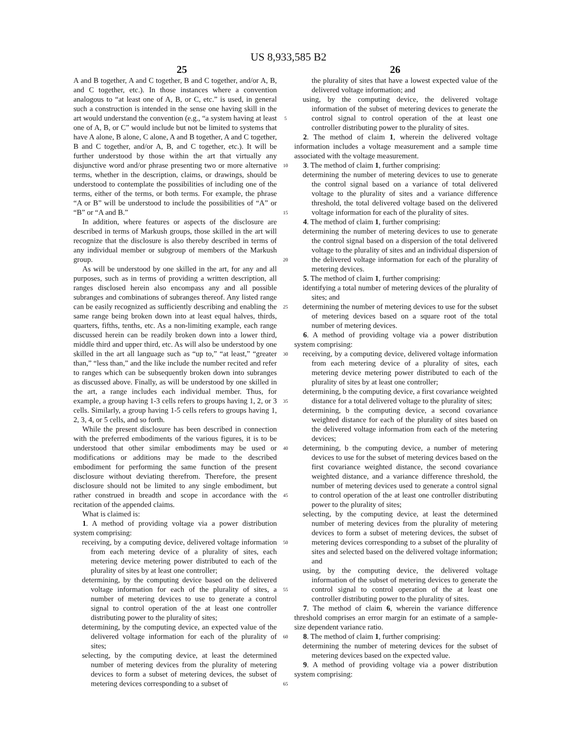US 8,933,585 B2
25 26
A and B together, A and C together, B and C together, and/or A, B, and C together, etc.). In those instances where a convention analogous to “at least one of A, B, or C, etc.” is used, in general such a construction is intended in the sense one having skill in the art would understand the convention (e.g., “a system having at least one of A, B, or C” would include but not be limited to systems that have A alone, B alone, C alone, A and B together, A and C together, B and C together, and/or A, B, and C together, etc.). It will be further understood by those within the art that virtually any disjunctive word and/or phrase presenting two or more alternative terms, whether in the description, claims, or drawings, should be understood to contemplate the possibilities of including one of the terms, either of the terms, or both terms. For example, the phrase “A or B” will be understood to include the possibilities of “A” or “B” or “A and B.”
In addition, where features or aspects of the disclosure are described in terms of Markush groups, those skilled in the art will recognize that the disclosure is also thereby described in terms of any individual member or subgroup of members of the Markush group.
As will be understood by one skilled in the art, for any and all purposes, such as in terms of providing a written description, all ranges disclosed herein also encompass any and all possible subranges and combinations of subranges thereof. Any listed range can be easily recognized as sufficiently describing and enabling the same range being broken down into at least equal halves, thirds, quarters, fifths, tenths, etc. As a non-limiting example, each range discussed herein can be readily broken down into a lower third, middle third and upper third, etc. As will also be understood by one skilled in the art all language such as “up to,” “at least,” “greater than,” “less than,” and the like include the number recited and refer to ranges which can be subsequently broken down into subranges as discussed above. Finally, as will be understood by one skilled in the art, a range includes each individual member. Thus, for example, a group having 1-3 cells refers to groups having 1, 2, or 3 cells. Similarly, a group having 1-5 cells refers to groups having 1, 2, 3, 4, or 5 cells, and so forth.
While the present disclosure has been described in connection with the preferred embodiments of the various figures, it is to be understood that other similar embodiments may be used or modifications or additions may be made to the described embodiment for performing the same function of the present disclosure without deviating therefrom. Therefore, the present disclosure should not be limited to any single embodiment, but rather construed in breadth and scope in accordance with the recitation of the appended claims.
What is claimed is:
1. A method of providing voltage via a power distribution system comprising:
receiving, by a computing device, delivered voltage information from each metering device of a plurality of sites, each metering device metering power distributed to each of the plurality of sites by at least one controller;
determining, by the computing device based on the delivered voltage information for each of the plurality of sites, a number of metering devices to use to generate a control signal to control operation of the at least one controller distributing power to the plurality of sites;
determining, by the computing device, an expected value of the delivered voltage information for each of the plurality of sites;
selecting, by the computing device, at least the determined number of metering devices from the plurality of metering devices to form a subset of metering devices, the subset of metering devices corresponding to a subset of
5
10
15
20
25
30
35
40
45
50
55
60
65
the plurality of sites that have a lowest expected value of the delivered voltage information; and
using, by the computing device, the delivered voltage information of the subset of metering devices to generate the control signal to control operation of the at least one controller distributing power to the plurality of sites.
2. The method of claim 1, wherein the delivered voltage information includes a voltage measurement and a sample time associated with the voltage measurement.
3. The method of claim 1, further comprising:
determining the number of metering devices to use to generate the control signal based on a variance of total delivered voltage to the plurality of sites and a variance difference threshold, the total delivered voltage based on the delivered voltage information for each of the plurality of sites.
4. The method of claim 1, further comprising:
determining the number of metering devices to use to generate the control signal based on a dispersion of the total delivered voltage to the plurality of sites and an individual dispersion of the delivered voltage information for each of the plurality of metering devices.
5. The method of claim 1, further comprising:
identifying a total number of metering devices of the plurality of sites; and
determining the number of metering devices to use for the subset of metering devices based on a square root of the total number of metering devices.
6. A method of providing voltage via a power distribution system comprising:
receiving, by a computing device, delivered voltage information from each metering device of a plurality of sites, each metering device metering power distributed to each of the plurality of sites by at least one controller;
determining, b the computing device, a first covariance weighted distance for a total delivered voltage to the plurality of sites;
determining, b the computing device, a second covariance weighted distance for each of the plurality of sites based on the delivered voltage information from each of the metering devices;
determining, b the computing device, a number of metering devices to use for the subset of metering devices based on the first covariance weighted distance, the second covariance weighted distance, and a variance difference threshold, the number of metering devices used to generate a control signal to control operation of the at least one controller distributing power to the plurality of sites;
selecting, by the computing device, at least the determined number of metering devices from the plurality of metering devices to form a subset of metering devices, the subset of metering devices corresponding to a subset of the plurality of sites and selected based on the delivered voltage information; and
using, by the computing device, the delivered voltage information of the subset of metering devices to generate the control signal to control operation of the at least one controller distributing power to the plurality of sites.
7. The method of claim 6, wherein the variance difference threshold comprises an error margin for an estimate of a sample-size dependent variance ratio.
8. The method of claim 1, further comprising:
determining the number of metering devices for the subset of metering devices based on the expected value.
9. A method of providing voltage via a power distribution system comprising: